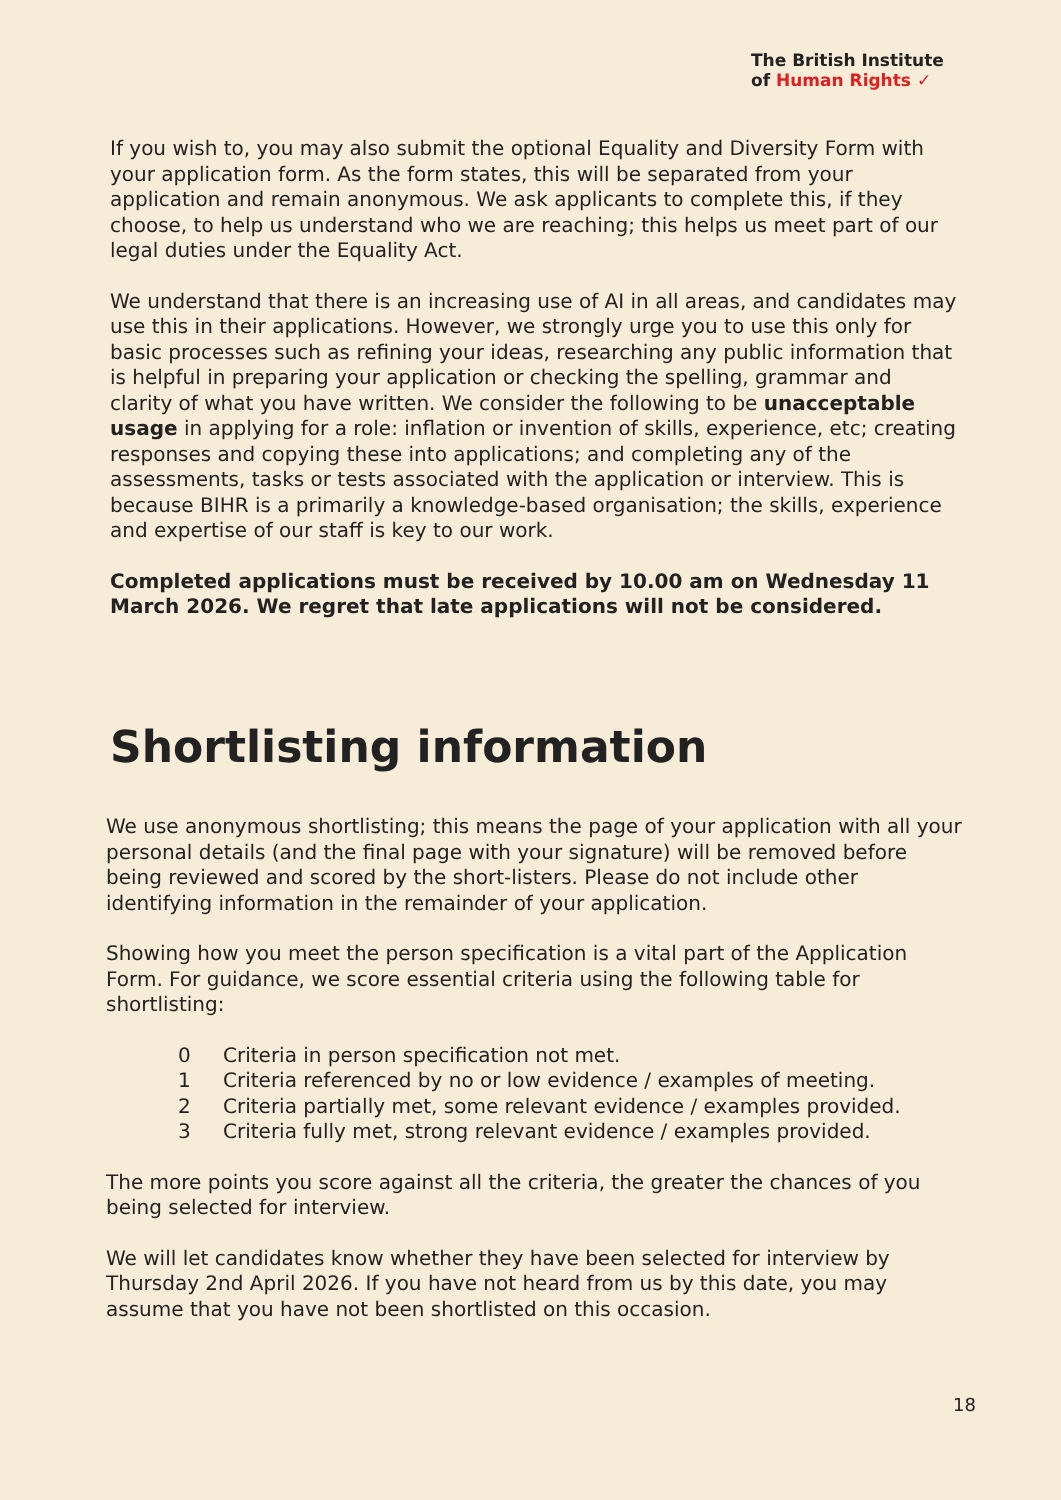The British Institute
of Human Rights ✓
If you wish to, you may also submit the optional Equality and Diversity Form with your application form. As the form states, this will be separated from your application and remain anonymous. We ask applicants to complete this, if they choose, to help us understand who we are reaching; this helps us meet part of our legal duties under the Equality Act.
We understand that there is an increasing use of AI in all areas, and candidates may use this in their applications. However, we strongly urge you to use this only for basic processes such as refining your ideas, researching any public information that is helpful in preparing your application or checking the spelling, grammar and clarity of what you have written. We consider the following to be unacceptable usage in applying for a role: inflation or invention of skills, experience, etc; creating responses and copying these into applications; and completing any of the assessments, tasks or tests associated with the application or interview. This is because BIHR is a primarily a knowledge-based organisation; the skills, experience and expertise of our staff is key to our work.
Completed applications must be received by 10.00 am on Wednesday 11 March 2026. We regret that late applications will not be considered.
Shortlisting information
We use anonymous shortlisting; this means the page of your application with all your personal details (and the final page with your signature) will be removed before being reviewed and scored by the short-listers. Please do not include other identifying information in the remainder of your application.
Showing how you meet the person specification is a vital part of the Application Form. For guidance, we score essential criteria using the following table for shortlisting:
0 Criteria in person specification not met.
1 Criteria referenced by no or low evidence / examples of meeting.
2 Criteria partially met, some relevant evidence / examples provided.
3 Criteria fully met, strong relevant evidence / examples provided.
The more points you score against all the criteria, the greater the chances of you being selected for interview.
We will let candidates know whether they have been selected for interview by Thursday 2nd April 2026. If you have not heard from us by this date, you may assume that you have not been shortlisted on this occasion.
18